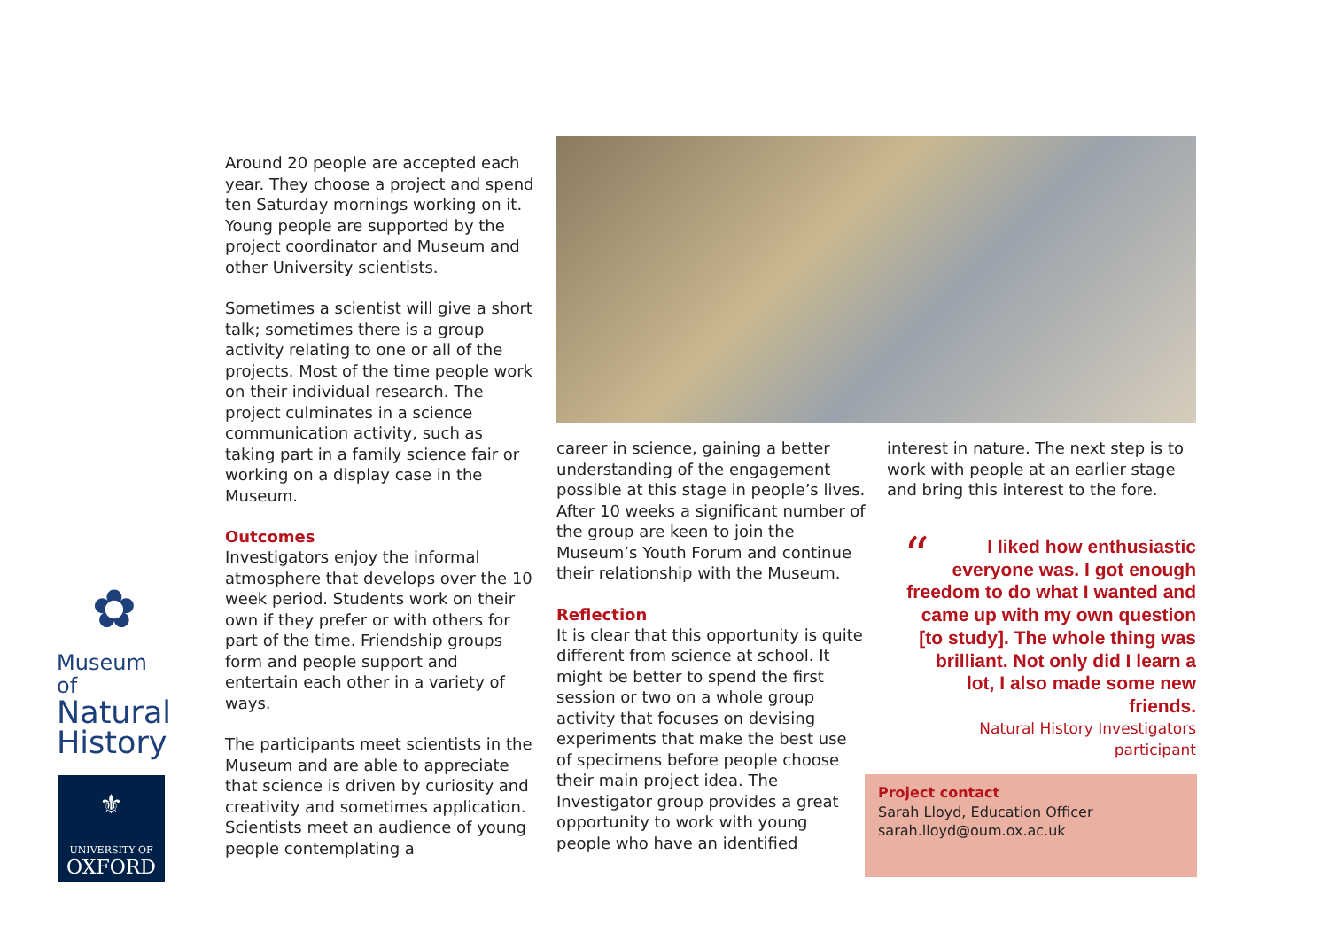Around 20 people are accepted each year. They choose a project and spend ten Saturday mornings working on it. Young people are supported by the project coordinator and Museum and other University scientists.
Sometimes a scientist will give a short talk; sometimes there is a group activity relating to one or all of the projects. Most of the time people work on their individual research. The project culminates in a science communication activity, such as taking part in a family science fair or working on a display case in the Museum.
Outcomes
Investigators enjoy the informal atmosphere that develops over the 10 week period. Students work on their own if they prefer or with others for part of the time. Friendship groups form and people support and entertain each other in a variety of ways.
The participants meet scientists in the Museum and are able to appreciate that science is driven by curiosity and creativity and sometimes application. Scientists meet an audience of young people contemplating a
career in science, gaining a better understanding of the engagement possible at this stage in people’s lives. After 10 weeks a significant number of the group are keen to join the Museum’s Youth Forum and continue their relationship with the Museum.
Reflection
It is clear that this opportunity is quite different from science at school. It might be better to spend the first session or two on a whole group activity that focuses on devising experiments that make the best use of specimens before people choose their main project idea. The Investigator group provides a great opportunity to work with young people who have an identified
interest in nature. The next step is to work with people at an earlier stage and bring this interest to the fore.
“
I liked how enthusiastic everyone was. I got enough freedom to do what I wanted and came up with my own question [to study]. The whole thing was brilliant. Not only did I learn a lot, I also made some new friends.
Natural History Investigators participant
Project contact
Sarah Lloyd, Education Officer
sarah.lloyd@oum.ox.ac.uk
✿
Museum of
Natural
History
⚜
UNIVERSITY OF
OXFORD